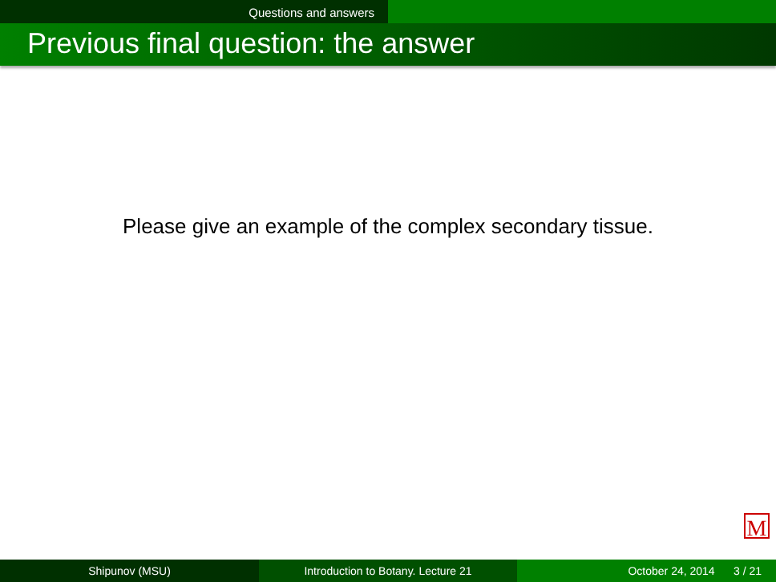Questions and answers
Previous final question: the answer
Please give an example of the complex secondary tissue.
M
Shipunov (MSU) Introduction to Botany. Lecture 21 October 24, 2014 3 / 21